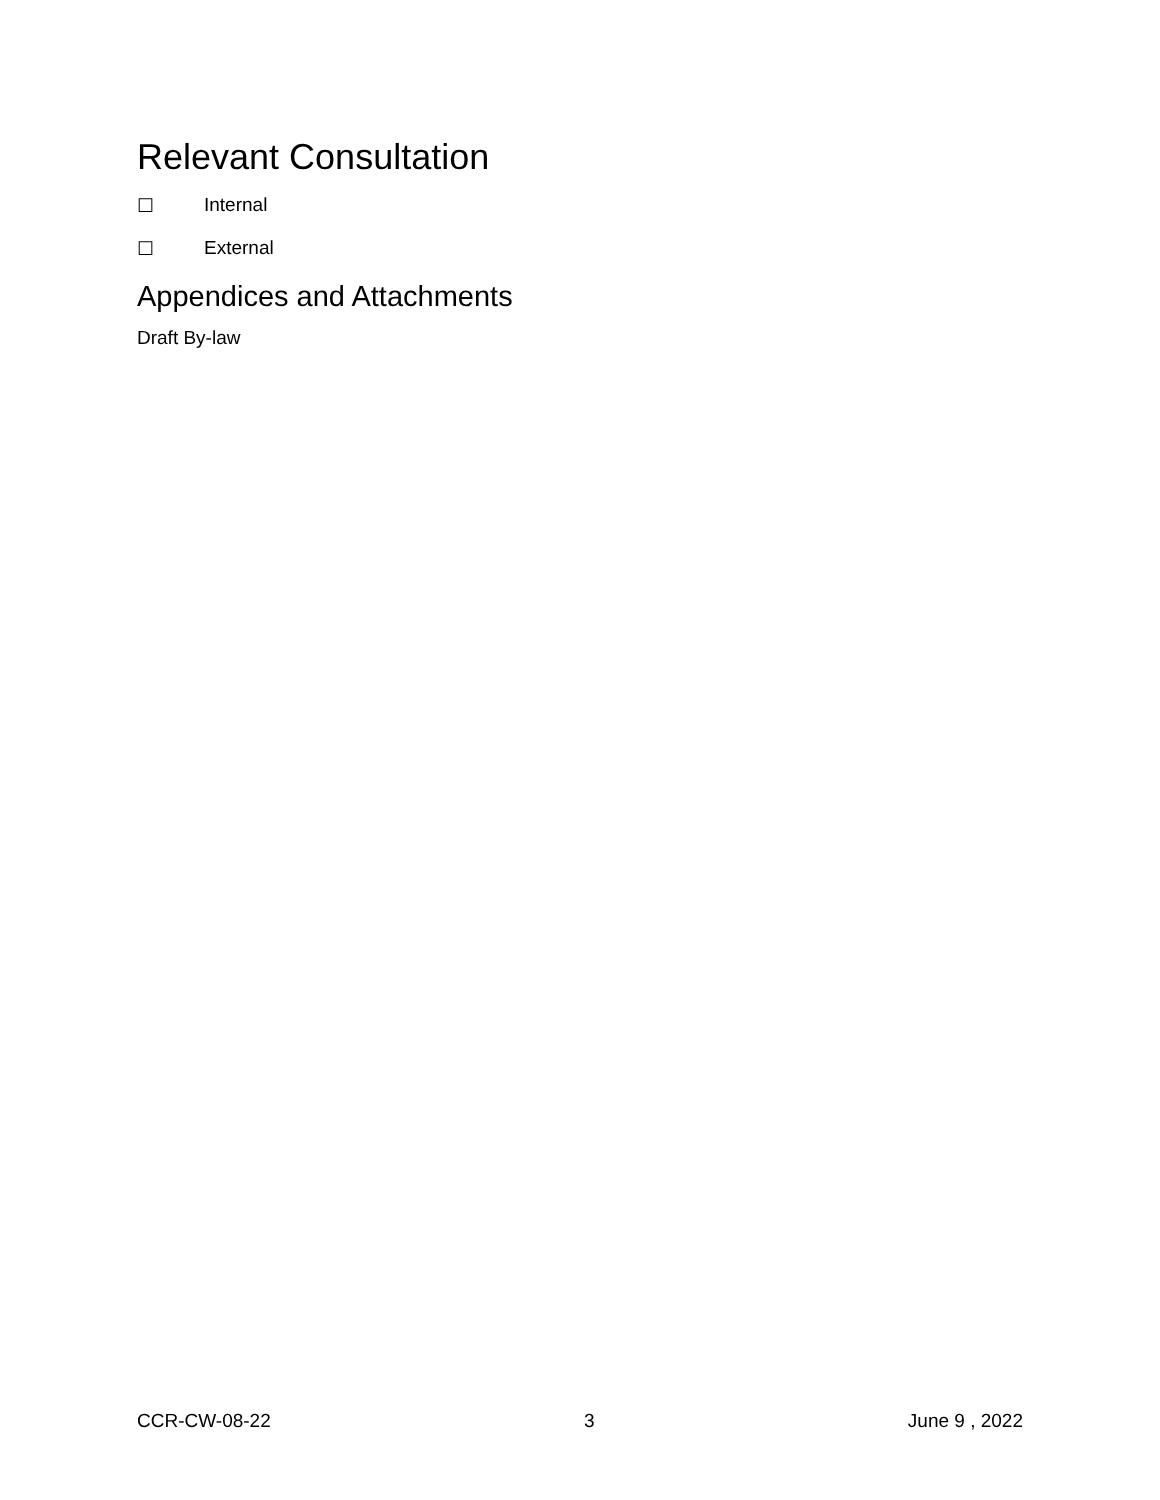Relevant Consultation
☐ Internal
☐ External
Appendices and Attachments
Draft By-law
CCR-CW-08-22 3 June 9 , 2022